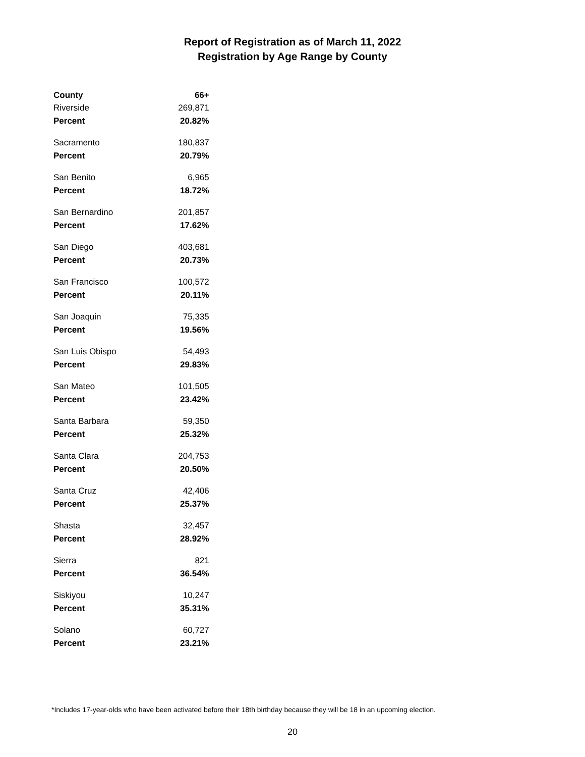Report of Registration as of March 11, 2022
Registration by Age Range by County
| County | 66+ |
| --- | --- |
| Riverside | 269,871 |
| Percent | 20.82% |
| Sacramento | 180,837 |
| Percent | 20.79% |
| San Benito | 6,965 |
| Percent | 18.72% |
| San Bernardino | 201,857 |
| Percent | 17.62% |
| San Diego | 403,681 |
| Percent | 20.73% |
| San Francisco | 100,572 |
| Percent | 20.11% |
| San Joaquin | 75,335 |
| Percent | 19.56% |
| San Luis Obispo | 54,493 |
| Percent | 29.83% |
| San Mateo | 101,505 |
| Percent | 23.42% |
| Santa Barbara | 59,350 |
| Percent | 25.32% |
| Santa Clara | 204,753 |
| Percent | 20.50% |
| Santa Cruz | 42,406 |
| Percent | 25.37% |
| Shasta | 32,457 |
| Percent | 28.92% |
| Sierra | 821 |
| Percent | 36.54% |
| Siskiyou | 10,247 |
| Percent | 35.31% |
| Solano | 60,727 |
| Percent | 23.21% |
*Includes 17-year-olds who have been activated before their 18th birthday because they will be 18 in an upcoming election.
20